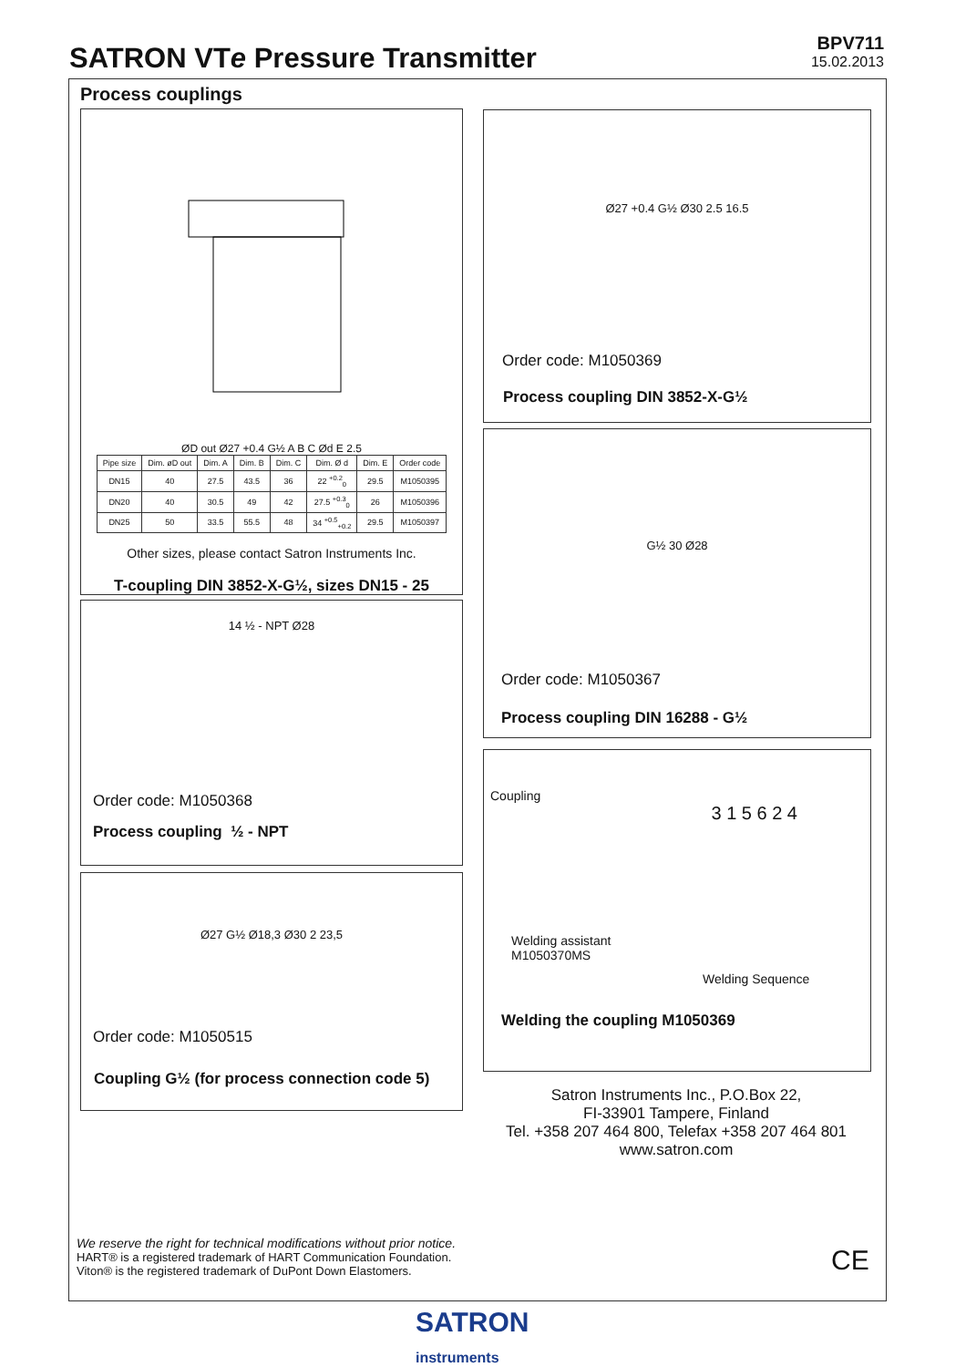SATRON VTe Pressure Transmitter
BPV711
15.02.2013
Process couplings
ØD out Ø27 +0.4 G½ A B C Ød E 2.5
| Pipe size | Dim. øD out | Dim. A | Dim. B | Dim. C | Dim. Ø d | Dim. E | Order code |
| --- | --- | --- | --- | --- | --- | --- | --- |
| DN15 | 40 | 27.5 | 43.5 | 36 | 22 <sup>+0.2</sup><sub>0</sub> | 29.5 | M1050395 |
| DN20 | 40 | 30.5 | 49 | 42 | 27.5 <sup>+0.3</sup><sub>0</sub> | 26 | M1050396 |
| DN25 | 50 | 33.5 | 55.5 | 48 | 34 <sup>+0.5</sup><sub>+0.2</sub> | 29.5 | M1050397 |
Other sizes, please contact Satron Instruments Inc.
T-coupling DIN 3852-X-G½, sizes DN15 - 25
14 ½ - NPT Ø28
Order code: M1050368
Process coupling ½ - NPT
Ø27 G½ Ø18,3 Ø30 2 23,5
Order code: M1050515
Coupling G½ (for process connection code 5)
Ø27 +0.4 G½ Ø30 2.5 16.5
Order code: M1050369
Process coupling DIN 3852-X-G½
G½ 30 Ø28
Order code: M1050367
Process coupling DIN 16288 - G½
Coupling
3 1 5 6 2 4
Welding assistant
M1050370MS
Welding Sequence
Welding the coupling M1050369
Satron Instruments Inc., P.O.Box 22,
FI-33901 Tampere, Finland
Tel. +358 207 464 800, Telefax +358 207 464 801
www.satron.com
We reserve the right for technical modifications without prior notice.
HART® is a registered trademark of HART Communication Foundation.
Viton® is the registered trademark of DuPont Down Elastomers.
CE
SATRON
instruments